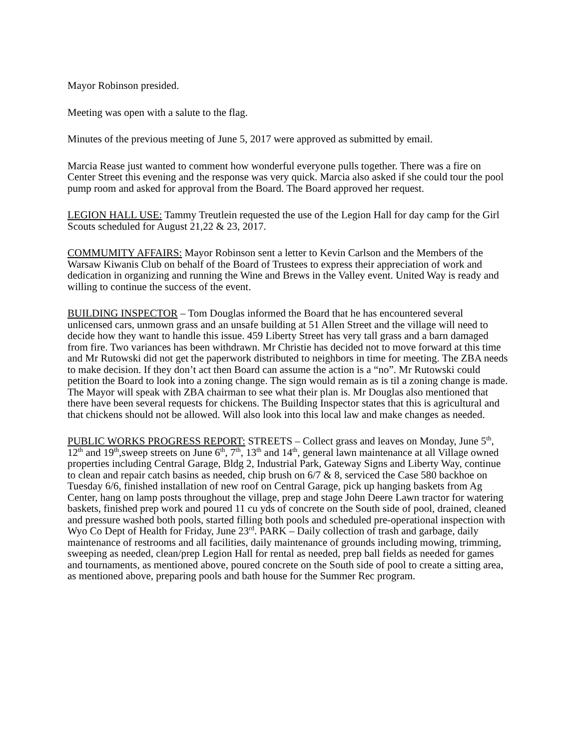Mayor Robinson presided.
Meeting was open with a salute to the flag.
Minutes of the previous meeting of June 5, 2017 were approved as submitted by email.
Marcia Rease just wanted to comment how wonderful everyone pulls together. There was a fire on Center Street this evening and the response was very quick. Marcia also asked if she could tour the pool pump room and asked for approval from the Board. The Board approved her request.
LEGION HALL USE: Tammy Treutlein requested the use of the Legion Hall for day camp for the Girl Scouts scheduled for August 21,22 & 23, 2017.
COMMUMITY AFFAIRS: Mayor Robinson sent a letter to Kevin Carlson and the Members of the Warsaw Kiwanis Club on behalf of the Board of Trustees to express their appreciation of work and dedication in organizing and running the Wine and Brews in the Valley event. United Way is ready and willing to continue the success of the event.
BUILDING INSPECTOR – Tom Douglas informed the Board that he has encountered several unlicensed cars, unmown grass and an unsafe building at 51 Allen Street and the village will need to decide how they want to handle this issue. 459 Liberty Street has very tall grass and a barn damaged from fire. Two variances has been withdrawn. Mr Christie has decided not to move forward at this time and Mr Rutowski did not get the paperwork distributed to neighbors in time for meeting. The ZBA needs to make decision. If they don’t act then Board can assume the action is a “no”. Mr Rutowski could petition the Board to look into a zoning change. The sign would remain as is til a zoning change is made. The Mayor will speak with ZBA chairman to see what their plan is. Mr Douglas also mentioned that there have been several requests for chickens. The Building Inspector states that this is agricultural and that chickens should not be allowed. Will also look into this local law and make changes as needed.
PUBLIC WORKS PROGRESS REPORT: STREETS – Collect grass and leaves on Monday, June 5<sup>th</sup>, 12<sup>th</sup> and 19<sup>th</sup>,sweep streets on June 6<sup>th</sup>, 7<sup>th</sup>, 13<sup>th</sup> and 14<sup>th</sup>, general lawn maintenance at all Village owned properties including Central Garage, Bldg 2, Industrial Park, Gateway Signs and Liberty Way, continue to clean and repair catch basins as needed, chip brush on 6/7 & 8, serviced the Case 580 backhoe on Tuesday 6/6, finished installation of new roof on Central Garage, pick up hanging baskets from Ag Center, hang on lamp posts throughout the village, prep and stage John Deere Lawn tractor for watering baskets, finished prep work and poured 11 cu yds of concrete on the South side of pool, drained, cleaned and pressure washed both pools, started filling both pools and scheduled pre-operational inspection with Wyo Co Dept of Health for Friday, June 23<sup>rd</sup>. PARK – Daily collection of trash and garbage, daily maintenance of restrooms and all facilities, daily maintenance of grounds including mowing, trimming, sweeping as needed, clean/prep Legion Hall for rental as needed, prep ball fields as needed for games and tournaments, as mentioned above, poured concrete on the South side of pool to create a sitting area, as mentioned above, preparing pools and bath house for the Summer Rec program.